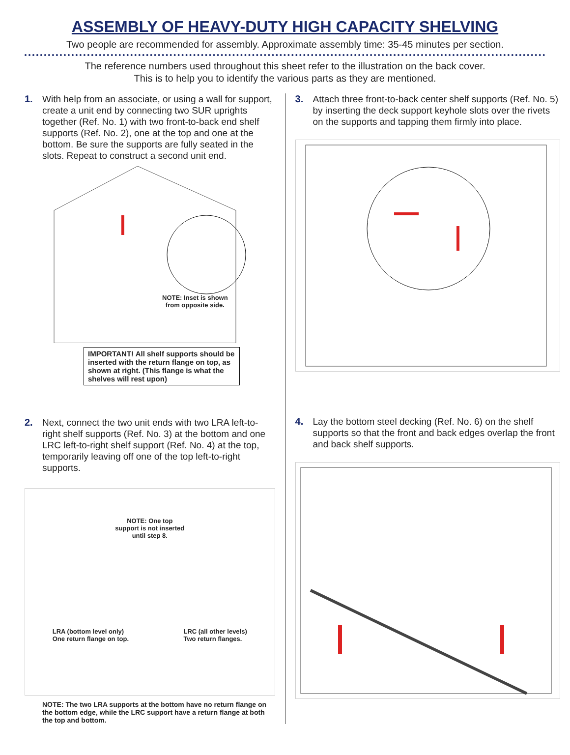ASSEMBLY OF HEAVY-DUTY HIGH CAPACITY SHELVING
Two people are recommended for assembly. Approximate assembly time: 35-45 minutes per section.
The reference numbers used throughout this sheet refer to the illustration on the back cover.
This is to help you to identify the various parts as they are mentioned.
1. With help from an associate, or using a wall for support, create a unit end by connecting two SUR uprights together (Ref. No. 1) with two front-to-back end shelf supports (Ref. No. 2), one at the top and one at the bottom. Be sure the supports are fully seated in the slots. Repeat to construct a second unit end.
NOTE: Inset is shown
from opposite side.
IMPORTANT! All shelf supports should be inserted with the return flange on top, as shown at right. (This flange is what the shelves will rest upon)
2. Next, connect the two unit ends with two LRA left-to-right shelf supports (Ref. No. 3) at the bottom and one LRC left-to-right shelf support (Ref. No. 4) at the top, temporarily leaving off one of the top left-to-right supports.
NOTE: One top
support is not inserted
until step 8.
LRA (bottom level only)
One return flange on top. LRC (all other levels)
Two return flanges.
NOTE: The two LRA supports at the bottom have no return flange on the bottom edge, while the LRC support have a return flange at both the top and bottom.
3. Attach three front-to-back center shelf supports (Ref. No. 5) by inserting the deck support keyhole slots over the rivets on the supports and tapping them firmly into place.
4. Lay the bottom steel decking (Ref. No. 6) on the shelf supports so that the front and back edges overlap the front and back shelf supports.